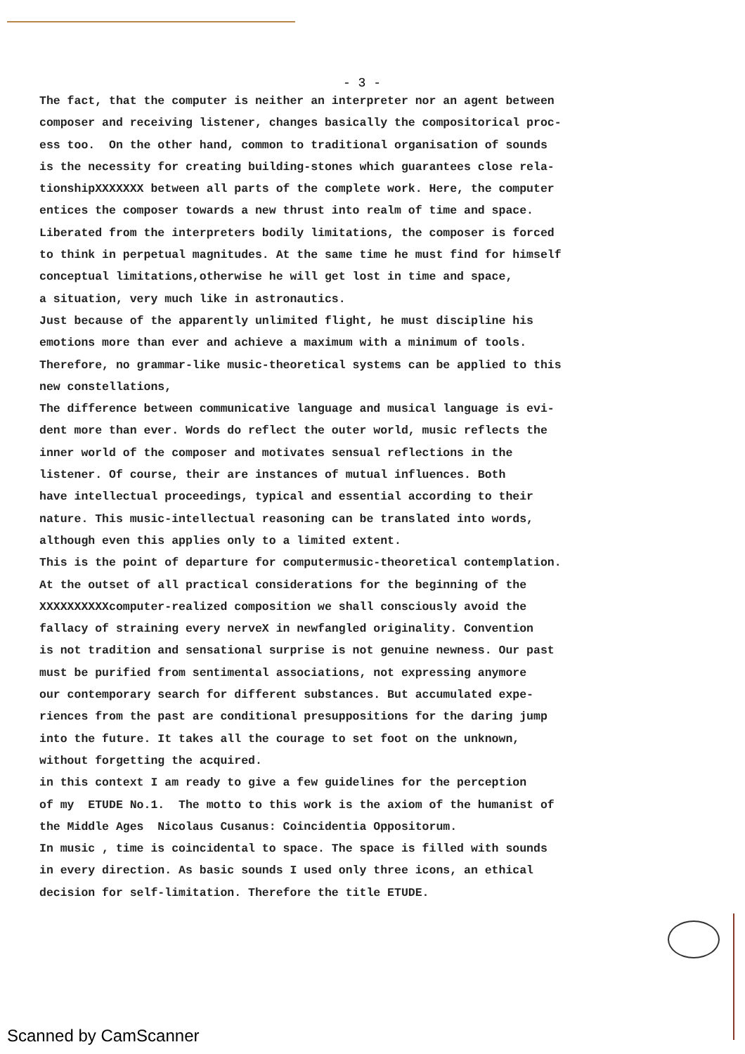- 3 -
The fact, that the computer is neither an interpreter nor an agent between composer and receiving listener, changes basically the compositorical proc- ess too. On the other hand, common to traditional organisation of sounds is the necessity for creating building-stones which guarantees close rela- tionshipXXXXXXX between all parts of the complete work. Here, the computer entices the composer towards a new thrust into realm of time and space. Liberated from the interpreters bodily limitations, the composer is forced to think in perpetual magnitudes. At the same time he must find for himself conceptual limitations,otherwise he will get lost in time and space, a situation, very much like in astronautics. Just because of the apparently unlimited flight, he must discipline his emotions more than ever and achieve a maximum with a minimum of tools. Therefore, no grammar-like music-theoretical systems can be applied to this new constellations, The difference between communicative language and musical language is evi- dent more than ever. Words do reflect the outer world, music reflects the inner world of the composer and motivates sensual reflections in the listener. Of course, their are instances of mutual influences. Both have intellectual proceedings, typical and essential according to their nature. This music-intellectual reasoning can be translated into words, although even this applies only to a limited extent. This is the point of departure for computermusic-theoretical contemplation. At the outset of all practical considerations for the beginning of the XXXXXXXXXXcomputer-realized composition we shall consciously avoid the fallacy of straining every nerveX in newfangled originality. Convention is not tradition and sensational surprise is not genuine newness. Our past must be purified from sentimental associations, not expressing anymore our contemporary search for different substances. But accumulated expe- riences from the past are conditional presuppositions for the daring jump into the future. It takes all the courage to set foot on the unknown, without forgetting the acquired. in this context I am ready to give a few guidelines for the perception of my ETUDE No.1. The motto to this work is the axiom of the humanist of the Middle Ages Nicolaus Cusanus: Coincidentia Oppositorum. In music , time is coincidental to space. The space is filled with sounds in every direction. As basic sounds I used only three icons, an ethical decision for self-limitation. Therefore the title ETUDE.
Scanned by CamScanner